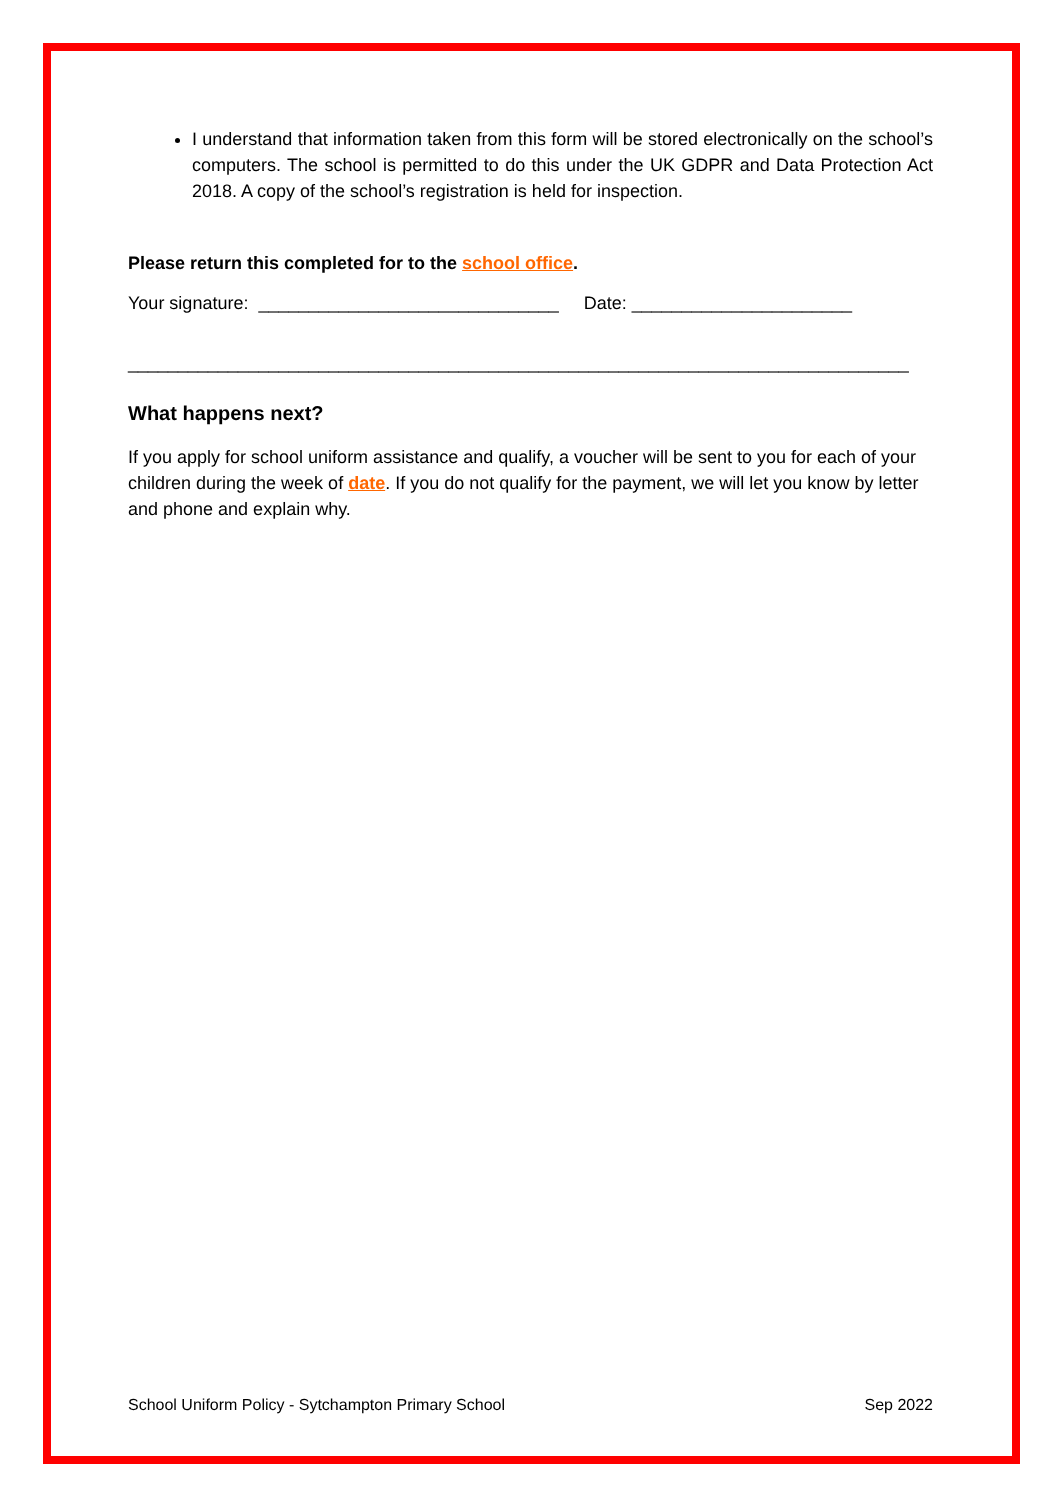I understand that information taken from this form will be stored electronically on the school’s computers. The school is permitted to do this under the UK GDPR and Data Protection Act 2018. A copy of the school’s registration is held for inspection.
Please return this completed for to the school office.
Your signature: ______________________________ Date: ______________________
______________________________________________________________________________
What happens next?
If you apply for school uniform assistance and qualify, a voucher will be sent to you for each of your children during the week of date. If you do not qualify for the payment, we will let you know by letter and phone and explain why.
School Uniform Policy - Sytchampton Primary School Sep 2022